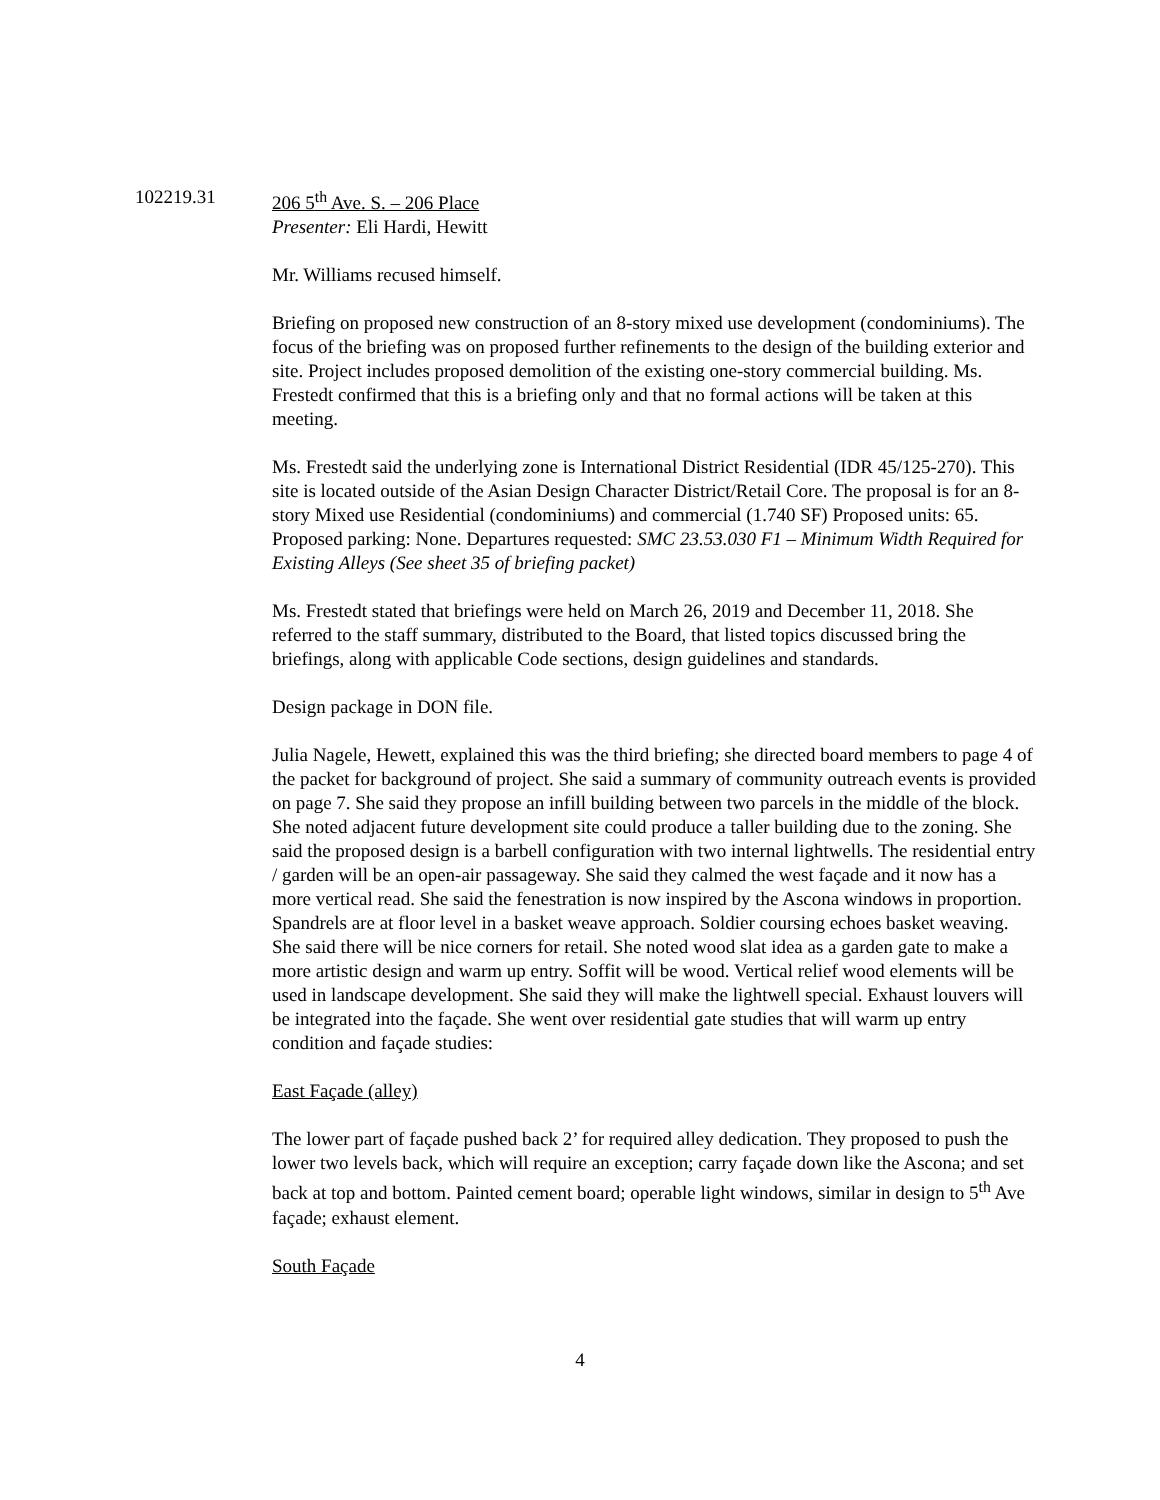102219.31 206 5<sup>th</sup> Ave. S. – 206 Place
Presenter: Eli Hardi, Hewitt
Mr. Williams recused himself.
Briefing on proposed new construction of an 8-story mixed use development (condominiums). The focus of the briefing was on proposed further refinements to the design of the building exterior and site. Project includes proposed demolition of the existing one-story commercial building. Ms. Frestedt confirmed that this is a briefing only and that no formal actions will be taken at this meeting.
Ms. Frestedt said the underlying zone is International District Residential (IDR 45/125-270). This site is located outside of the Asian Design Character District/Retail Core. The proposal is for an 8-story Mixed use Residential (condominiums) and commercial (1.740 SF) Proposed units: 65. Proposed parking: None. Departures requested: SMC 23.53.030 F1 – Minimum Width Required for Existing Alleys (See sheet 35 of briefing packet)
Ms. Frestedt stated that briefings were held on March 26, 2019 and December 11, 2018. She referred to the staff summary, distributed to the Board, that listed topics discussed bring the briefings, along with applicable Code sections, design guidelines and standards.
Design package in DON file.
Julia Nagele, Hewett, explained this was the third briefing; she directed board members to page 4 of the packet for background of project. She said a summary of community outreach events is provided on page 7. She said they propose an infill building between two parcels in the middle of the block. She noted adjacent future development site could produce a taller building due to the zoning. She said the proposed design is a barbell configuration with two internal lightwells. The residential entry / garden will be an open-air passageway. She said they calmed the west façade and it now has a more vertical read. She said the fenestration is now inspired by the Ascona windows in proportion. Spandrels are at floor level in a basket weave approach. Soldier coursing echoes basket weaving. She said there will be nice corners for retail. She noted wood slat idea as a garden gate to make a more artistic design and warm up entry. Soffit will be wood. Vertical relief wood elements will be used in landscape development. She said they will make the lightwell special. Exhaust louvers will be integrated into the façade. She went over residential gate studies that will warm up entry condition and façade studies:
East Façade (alley)
The lower part of façade pushed back 2’ for required alley dedication. They proposed to push the lower two levels back, which will require an exception; carry façade down like the Ascona; and set back at top and bottom. Painted cement board; operable light windows, similar in design to 5<sup>th</sup> Ave façade; exhaust element.
South Façade
4